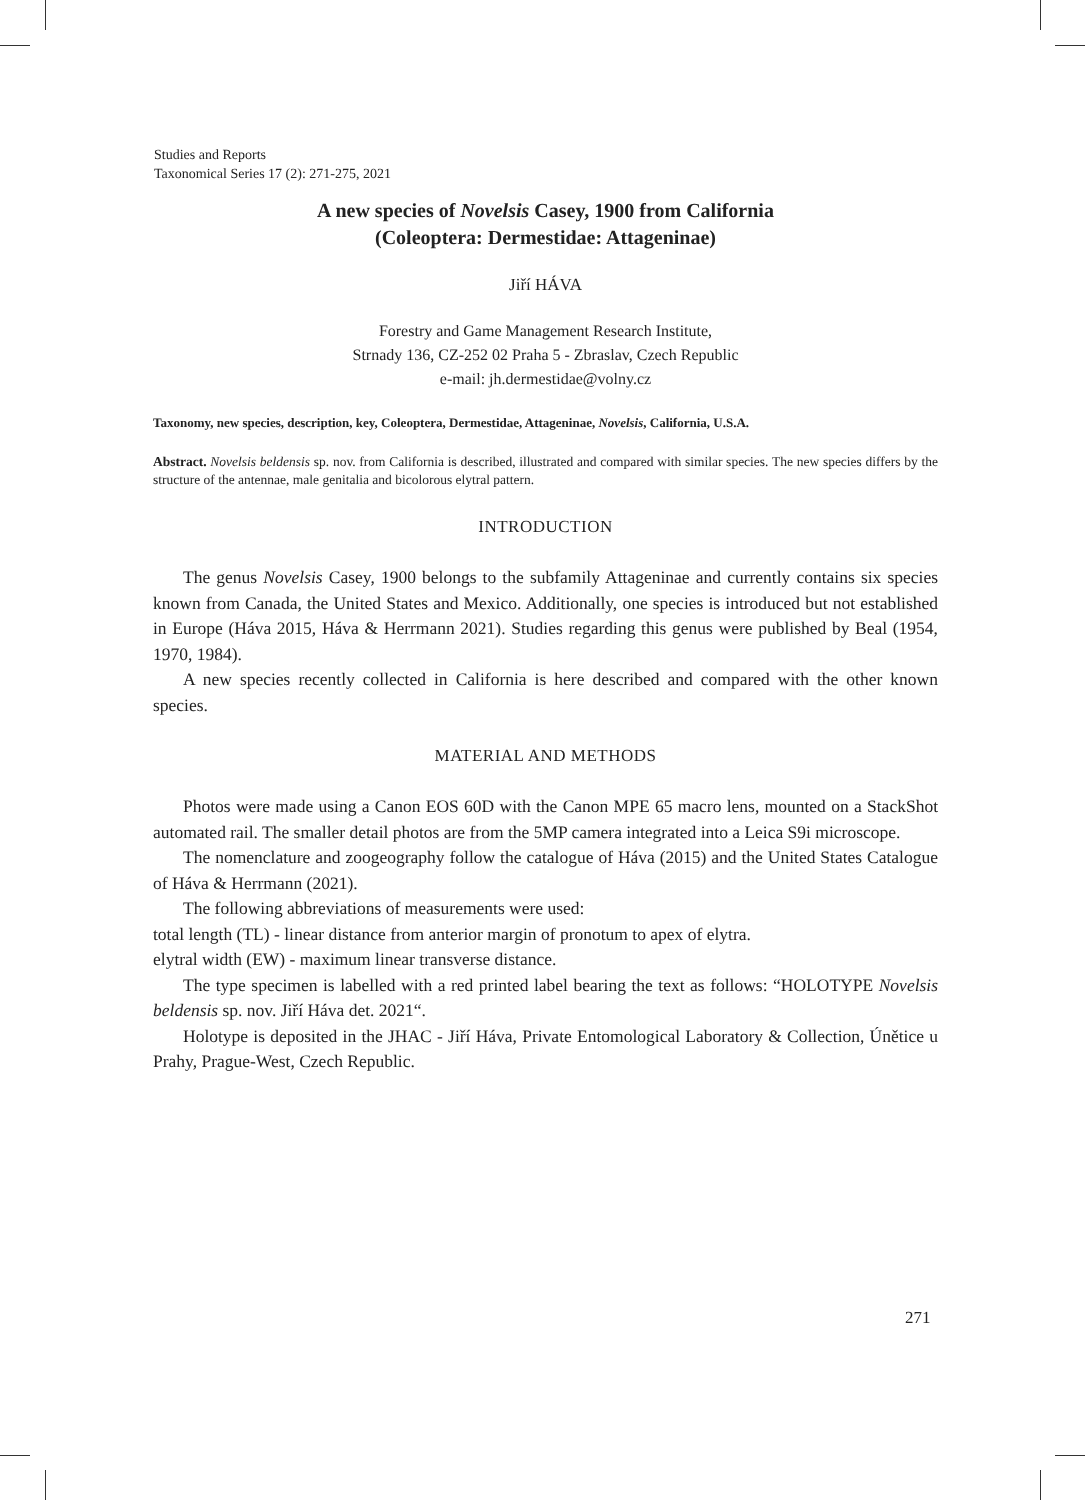Studies and Reports
Taxonomical Series 17 (2): 271-275, 2021
A new species of Novelsis Casey, 1900 from California
(Coleoptera: Dermestidae: Attageninae)
Jiří HÁVA
Forestry and Game Management Research Institute,
Strnady 136, CZ-252 02 Praha 5 - Zbraslav, Czech Republic
e-mail: jh.dermestidae@volny.cz
Taxonomy, new species, description, key, Coleoptera, Dermestidae, Attageninae, Novelsis, California, U.S.A.
Abstract. Novelsis beldensis sp. nov. from California is described, illustrated and compared with similar species. The new species differs by the structure of the antennae, male genitalia and bicolorous elytral pattern.
INTRODUCTION
The genus Novelsis Casey, 1900 belongs to the subfamily Attageninae and currently contains six species known from Canada, the United States and Mexico. Additionally, one species is introduced but not established in Europe (Háva 2015, Háva & Herrmann 2021). Studies regarding this genus were published by Beal (1954, 1970, 1984).
A new species recently collected in California is here described and compared with the other known species.
MATERIAL AND METHODS
Photos were made using a Canon EOS 60D with the Canon MPE 65 macro lens, mounted on a StackShot automated rail. The smaller detail photos are from the 5MP camera integrated into a Leica S9i microscope.
The nomenclature and zoogeography follow the catalogue of Háva (2015) and the United States Catalogue of Háva & Herrmann (2021).
The following abbreviations of measurements were used:
total length (TL) - linear distance from anterior margin of pronotum to apex of elytra.
elytral width (EW) - maximum linear transverse distance.
The type specimen is labelled with a red printed label bearing the text as follows: “HOLOTYPE Novelsis beldensis sp. nov. Jiří Háva det. 2021“.
Holotype is deposited in the JHAC - Jiří Háva, Private Entomological Laboratory & Collection, Únětice u Prahy, Prague-West, Czech Republic.
271